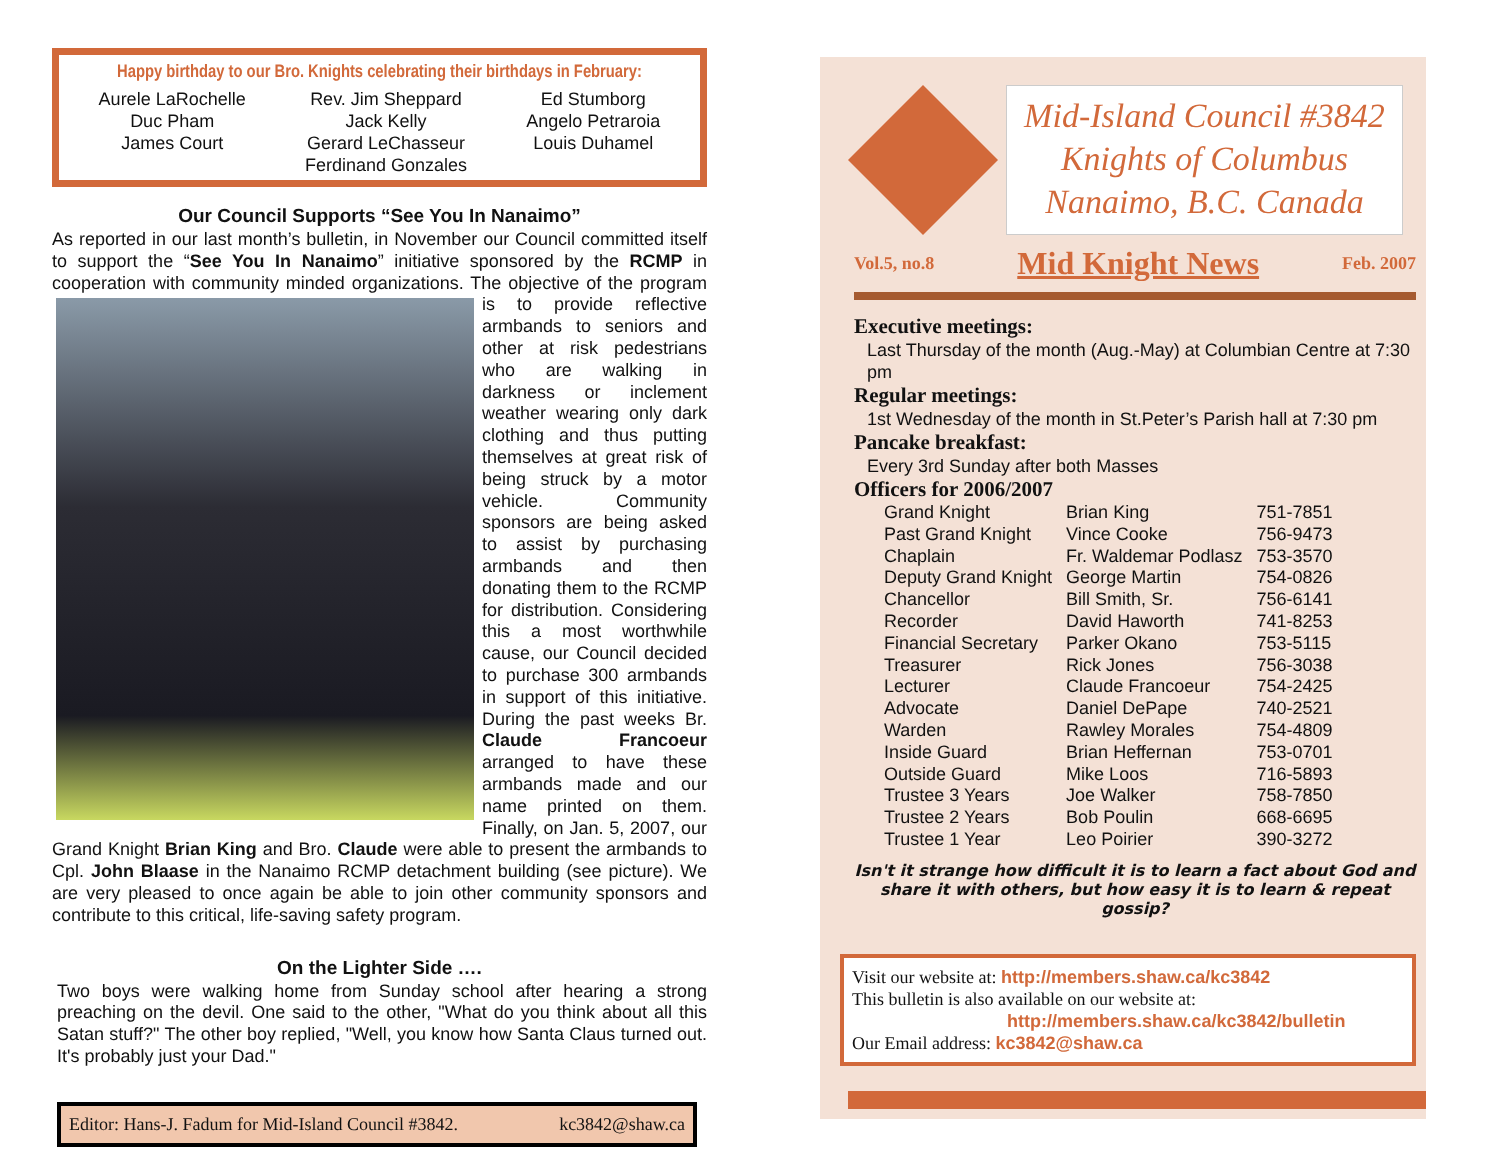Happy birthday to our Bro. Knights celebrating their birthdays in February:
Aurele LaRochelle
Duc Pham
James Court
Rev. Jim Sheppard
Jack Kelly
Gerard LeChasseur
Ferdinand Gonzales
Ed Stumborg
Angelo Petraroia
Louis Duhamel
Our Council Supports “See You In Nanaimo”
As reported in our last month’s bulletin, in November our Council committed itself to support the “See You In Nanaimo” initiative sponsored by the RCMP in cooperation with community minded organizations. The objective of the program is to provide reflective armbands to seniors and other at risk pedestrians who are walking in darkness or inclement weather wearing only dark clothing and thus putting themselves at great risk of being struck by a motor vehicle. Community sponsors are being asked to assist by purchasing armbands and then donating them to the RCMP for distribution. Considering this a most worthwhile cause, our Council decided to purchase 300 armbands in support of this initiative. During the past weeks Br. Claude Francoeur arranged to have these armbands made and our name printed on them. Finally, on Jan. 5, 2007, our Grand Knight Brian King and Bro. Claude were able to present the armbands to Cpl. John Blaase in the Nanaimo RCMP detachment building (see picture). We are very pleased to once again be able to join other community sponsors and contribute to this critical, life-saving safety program.
On the Lighter Side ….
Two boys were walking home from Sunday school after hearing a strong preaching on the devil. One said to the other, "What do you think about all this Satan stuff?" The other boy replied, "Well, you know how Santa Claus turned out. It's probably just your Dad."
Editor: Hans-J. Fadum for Mid-Island Council #3842. kc3842@shaw.ca
Mid-Island Council #3842
Knights of Columbus
Nanaimo, B.C. Canada
Vol.5, no.8 Mid Knight News Feb. 2007
Executive meetings:
Last Thursday of the month (Aug.-May) at Columbian Centre at 7:30 pm
Regular meetings:
1st Wednesday of the month in St.Peter’s Parish hall at 7:30 pm
Pancake breakfast:
Every 3rd Sunday after both Masses
Officers for 2006/2007
| Grand Knight | Brian King | 751-7851 |
| Past Grand Knight | Vince Cooke | 756-9473 |
| Chaplain | Fr. Waldemar Podlasz | 753-3570 |
| Deputy Grand Knight | George Martin | 754-0826 |
| Chancellor | Bill Smith, Sr. | 756-6141 |
| Recorder | David Haworth | 741-8253 |
| Financial Secretary | Parker Okano | 753-5115 |
| Treasurer | Rick Jones | 756-3038 |
| Lecturer | Claude Francoeur | 754-2425 |
| Advocate | Daniel DePape | 740-2521 |
| Warden | Rawley Morales | 754-4809 |
| Inside Guard | Brian Heffernan | 753-0701 |
| Outside Guard | Mike Loos | 716-5893 |
| Trustee 3 Years | Joe Walker | 758-7850 |
| Trustee 2 Years | Bob Poulin | 668-6695 |
| Trustee 1 Year | Leo Poirier | 390-3272 |
Isn't it strange how difficult it is to learn a fact about God and share it with others, but how easy it is to learn & repeat gossip?
Visit our website at: http://members.shaw.ca/kc3842
This bulletin is also available on our website at:
http://members.shaw.ca/kc3842/bulletin
Our Email address: kc3842@shaw.ca